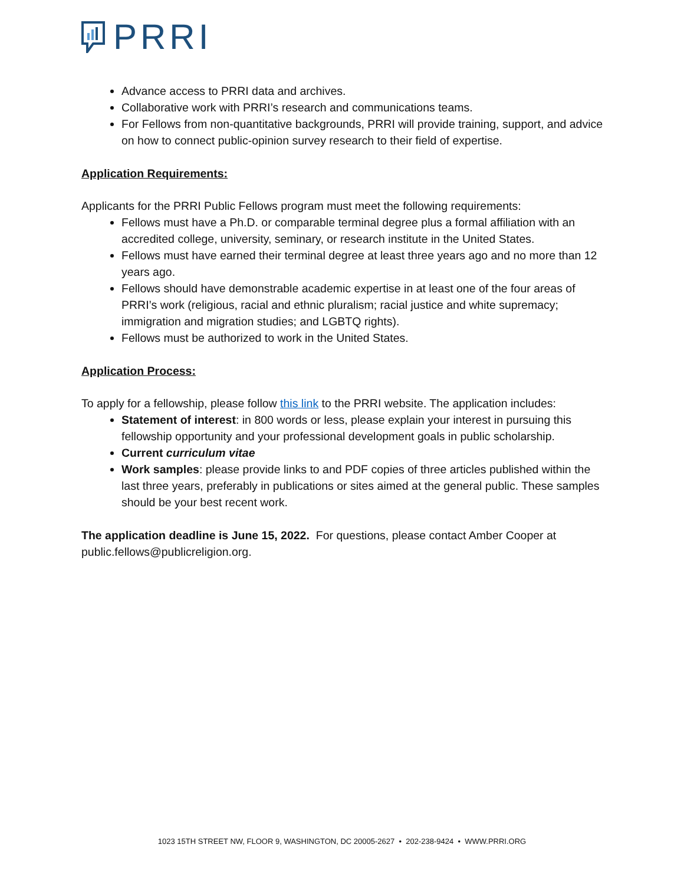PRRI
Advance access to PRRI data and archives.
Collaborative work with PRRI’s research and communications teams.
For Fellows from non-quantitative backgrounds, PRRI will provide training, support, and advice on how to connect public-opinion survey research to their field of expertise.
Application Requirements:
Applicants for the PRRI Public Fellows program must meet the following requirements:
Fellows must have a Ph.D. or comparable terminal degree plus a formal affiliation with an accredited college, university, seminary, or research institute in the United States.
Fellows must have earned their terminal degree at least three years ago and no more than 12 years ago.
Fellows should have demonstrable academic expertise in at least one of the four areas of PRRI’s work (religious, racial and ethnic pluralism; racial justice and white supremacy; immigration and migration studies; and LGBTQ rights).
Fellows must be authorized to work in the United States.
Application Process:
To apply for a fellowship, please follow this link to the PRRI website. The application includes:
Statement of interest: in 800 words or less, please explain your interest in pursuing this fellowship opportunity and your professional development goals in public scholarship.
Current curriculum vitae
Work samples: please provide links to and PDF copies of three articles published within the last three years, preferably in publications or sites aimed at the general public. These samples should be your best recent work.
The application deadline is June 15, 2022. For questions, please contact Amber Cooper at public.fellows@publicreligion.org.
1023 15TH STREET NW, FLOOR 9, WASHINGTON, DC 20005-2627 • 202-238-9424 • WWW.PRRI.ORG